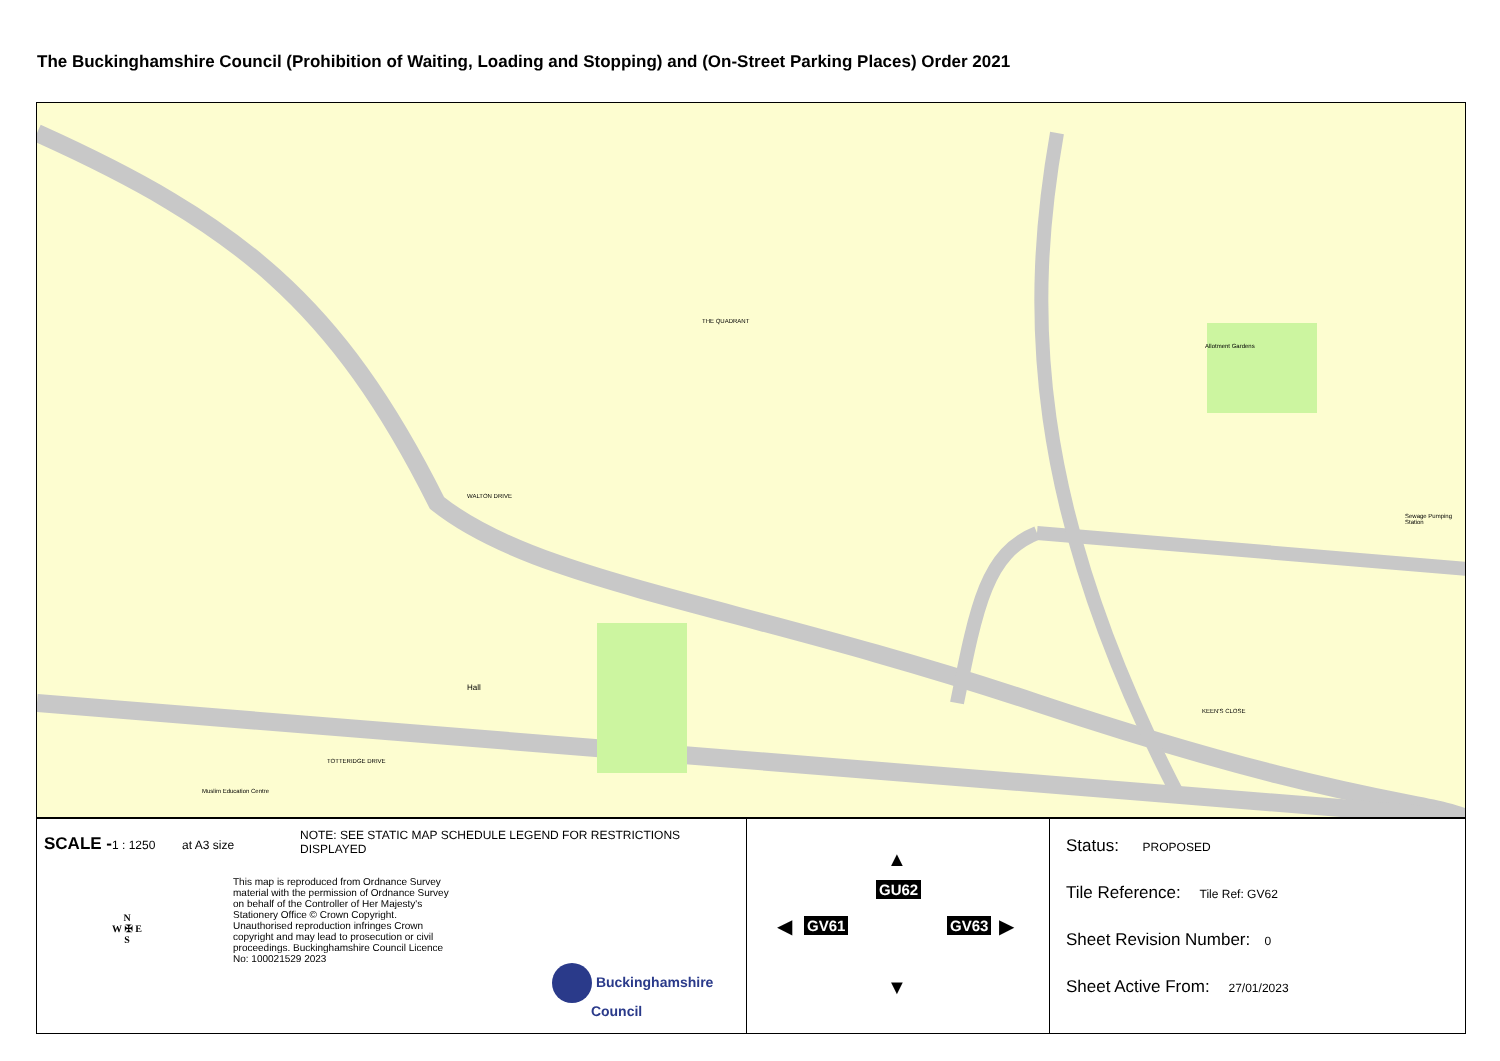The Buckinghamshire Council (Prohibition of Waiting, Loading and Stopping) and (On-Street Parking Places) Order 2021
Allotment Gardens
Hall
TOTTERIDGE DRIVE
THE QUADRANT
WALTON DRIVE
KEEN'S CLOSE
Sewage Pumping Station
Muslim Education Centre
SCALE -1 : 1250 at A3 size
NOTE: SEE STATIC MAP SCHEDULE LEGEND FOR RESTRICTIONS DISPLAYED
N
W ✠ E
S
This map is reproduced from Ordnance Survey material with the permission of Ordnance Survey on behalf of the Controller of Her Majesty's Stationery Office © Crown Copyright. Unauthorised reproduction infringes Crown copyright and may lead to prosecution or civil proceedings. Buckinghamshire Council Licence No: 100021529 2023
Buckinghamshire
Council
▲
GU62
◀ GV61 GV63 ▶
▼
Status: PROPOSED
Tile Reference: Tile Ref: GV62
Sheet Revision Number: 0
Sheet Active From: 27/01/2023